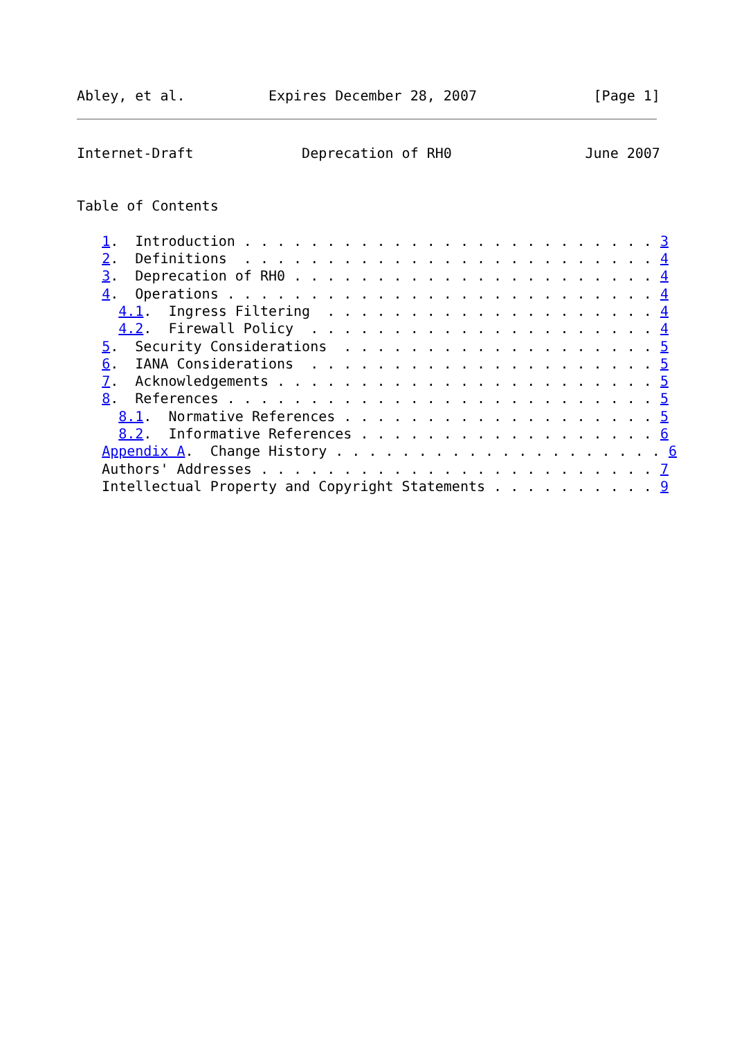Abley, et al.          Expires December 28, 2007              [Page 1]
Internet-Draft             Deprecation of RH0                June 2007


Table of Contents

   1.  Introduction . . . . . . . . . . . . . . . . . . . . . . . . . 3
   2.  Definitions  . . . . . . . . . . . . . . . . . . . . . . . . . 4
   3.  Deprecation of RH0 . . . . . . . . . . . . . . . . . . . . . . 4
   4.  Operations . . . . . . . . . . . . . . . . . . . . . . . . . . 4
     4.1.  Ingress Filtering  . . . . . . . . . . . . . . . . . . . . 4
     4.2.  Firewall Policy  . . . . . . . . . . . . . . . . . . . . . 4
   5.  Security Considerations  . . . . . . . . . . . . . . . . . . . 5
   6.  IANA Considerations  . . . . . . . . . . . . . . . . . . . . . 5
   7.  Acknowledgements . . . . . . . . . . . . . . . . . . . . . . . 5
   8.  References . . . . . . . . . . . . . . . . . . . . . . . . . . 5
     8.1.  Normative References . . . . . . . . . . . . . . . . . . . 5
     8.2.  Informative References . . . . . . . . . . . . . . . . . . 6
   Appendix A.  Change History . . . . . . . . . . . . . . . . . . . . 6
   Authors' Addresses . . . . . . . . . . . . . . . . . . . . . . . . 7
   Intellectual Property and Copyright Statements . . . . . . . . . . 9